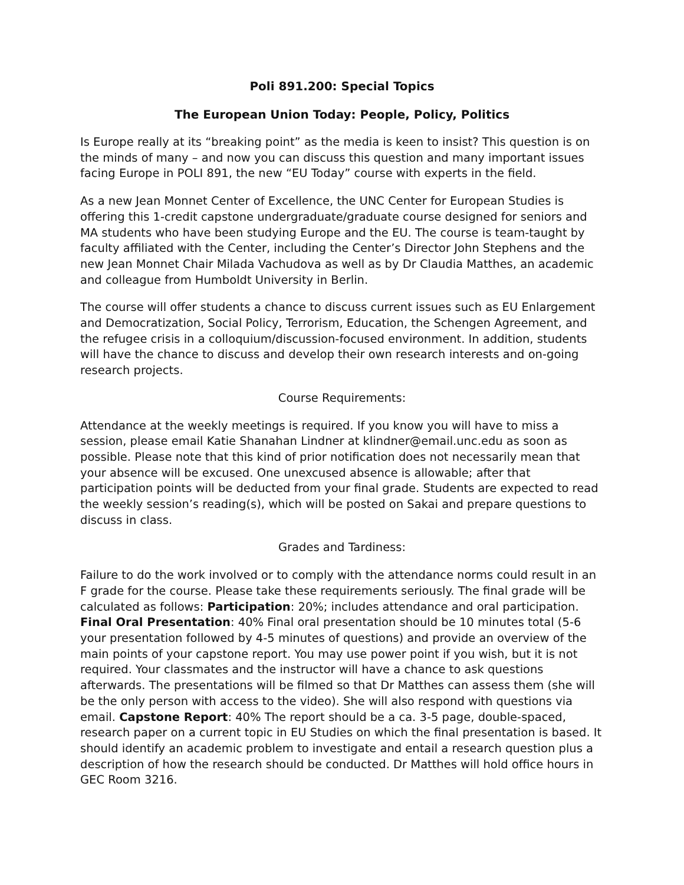Poli 891.200: Special Topics
The European Union Today: People, Policy, Politics
Is Europe really at its “breaking point” as the media is keen to insist? This question is on the minds of many – and now you can discuss this question and many important issues facing Europe in POLI 891, the new “EU Today” course with experts in the field.
As a new Jean Monnet Center of Excellence, the UNC Center for European Studies is offering this 1-credit capstone undergraduate/graduate course designed for seniors and MA students who have been studying Europe and the EU. The course is team-taught by faculty affiliated with the Center, including the Center’s Director John Stephens and the new Jean Monnet Chair Milada Vachudova as well as by Dr Claudia Matthes, an academic and colleague from Humboldt University in Berlin.
The course will offer students a chance to discuss current issues such as EU Enlargement and Democratization, Social Policy, Terrorism, Education, the Schengen Agreement, and the refugee crisis in a colloquium/discussion-focused environment. In addition, students will have the chance to discuss and develop their own research interests and on-going research projects.
Course Requirements:
Attendance at the weekly meetings is required. If you know you will have to miss a session, please email Katie Shanahan Lindner at klindner@email.unc.edu as soon as possible. Please note that this kind of prior notification does not necessarily mean that your absence will be excused. One unexcused absence is allowable; after that participation points will be deducted from your final grade. Students are expected to read the weekly session’s reading(s), which will be posted on Sakai and prepare questions to discuss in class.
Grades and Tardiness:
Failure to do the work involved or to comply with the attendance norms could result in an F grade for the course. Please take these requirements seriously. The final grade will be calculated as follows: Participation: 20%; includes attendance and oral participation. Final Oral Presentation: 40% Final oral presentation should be 10 minutes total (5-6 your presentation followed by 4-5 minutes of questions) and provide an overview of the main points of your capstone report. You may use power point if you wish, but it is not required. Your classmates and the instructor will have a chance to ask questions afterwards. The presentations will be filmed so that Dr Matthes can assess them (she will be the only person with access to the video). She will also respond with questions via email. Capstone Report: 40% The report should be a ca. 3-5 page, double-spaced, research paper on a current topic in EU Studies on which the final presentation is based. It should identify an academic problem to investigate and entail a research question plus a description of how the research should be conducted. Dr Matthes will hold office hours in GEC Room 3216.